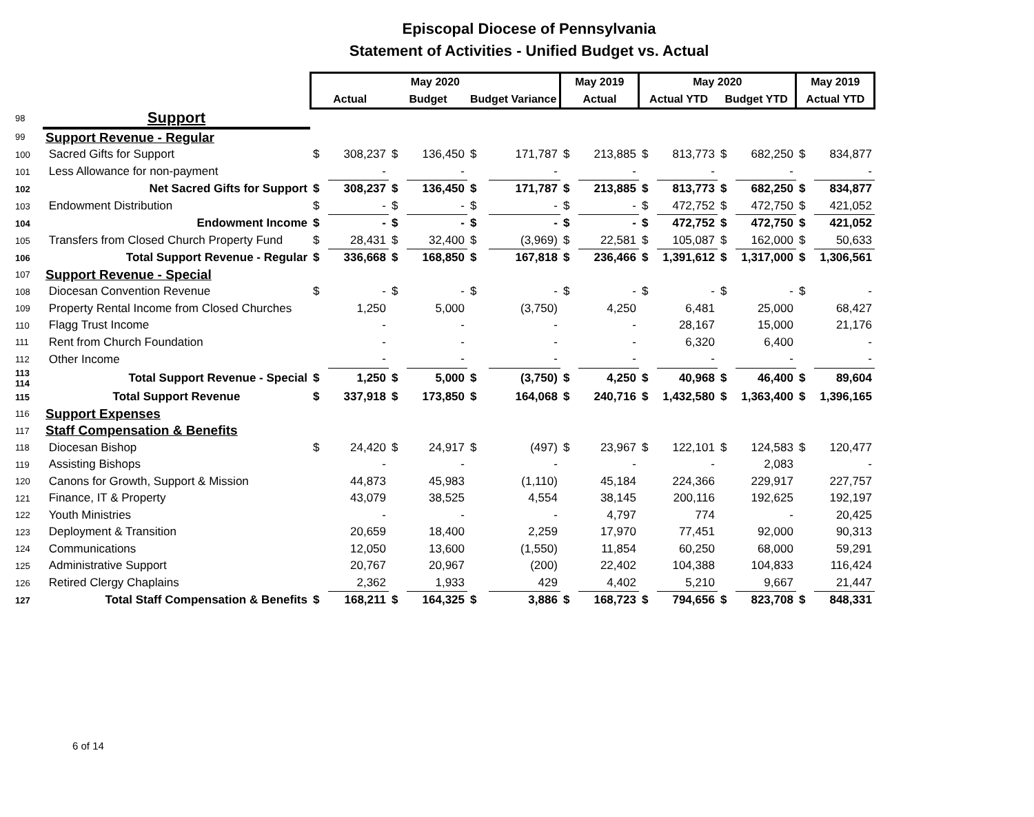Episcopal Diocese of Pennsylvania
Statement of Activities - Unified Budget vs. Actual
| | | May 2020 | | | | | | May 2019 | | May 2020 | | | | May 2019 | |
| --- | --- | --- | --- | --- | --- | --- | --- | --- | --- | --- | --- | --- | --- | --- | --- |
| | | Actual | | Budget | | Budget Variance | | Actual | | Actual YTD | | Budget YTD | | Actual YTD | |
| 98 | Support | | | | | | | | | | | | | | |
| 99 | Support Revenue - Regular | | | | | | | | | | | | | | |
| 100 | Sacred Gifts for Support | $ | 308,237 | $ | 136,450 | $ | 171,787 | $ | 213,885 | $ | 813,773 | $ | 682,250 | $ | 834,877 |
| 101 | Less Allowance for non-payment | | - | | - | | - | | - | | - | | - | | - |
| 102 | Net Sacred Gifts for Support | $ | 308,237 | $ | 136,450 | $ | 171,787 | $ | 213,885 | $ | 813,773 | $ | 682,250 | $ | 834,877 |
| 103 | Endowment Distribution | $ | - | $ | - | $ | - | $ | - | $ | 472,752 | $ | 472,750 | $ | 421,052 |
| 104 | Endowment Income | $ | - | $ | - | $ | - | $ | - | $ | 472,752 | $ | 472,750 | $ | 421,052 |
| 105 | Transfers from Closed Church Property Fund | $ | 28,431 | $ | 32,400 | $ | (3,969) | $ | 22,581 | $ | 105,087 | $ | 162,000 | $ | 50,633 |
| 106 | Total Support Revenue - Regular | $ | 336,668 | $ | 168,850 | $ | 167,818 | $ | 236,466 | $ | 1,391,612 | $ | 1,317,000 | $ | 1,306,561 |
| 107 | Support Revenue - Special | | | | | | | | | | | | | | |
| 108 | Diocesan Convention Revenue | $ | - | $ | - | $ | - | $ | - | $ | - | $ | - | $ | - |
| 109 | Property Rental Income from Closed Churches | | 1,250 | | 5,000 | | (3,750) | | 4,250 | | 6,481 | | 25,000 | | 68,427 |
| 110 | Flagg Trust Income | | - | | - | | - | | - | | 28,167 | | 15,000 | | 21,176 |
| 111 | Rent from Church Foundation | | - | | - | | - | | - | | 6,320 | | 6,400 | | - |
| 112 | Other Income | | - | | - | | - | | - | | - | | - | | - |
| 113 114 | Total Support Revenue - Special | $ | 1,250 | $ | 5,000 | $ | (3,750) | $ | 4,250 | $ | 40,968 | $ | 46,400 | $ | 89,604 |
| 115 | Total Support Revenue | $ | 337,918 | $ | 173,850 | $ | 164,068 | $ | 240,716 | $ | 1,432,580 | $ | 1,363,400 | $ | 1,396,165 |
| 116 | Support Expenses | | | | | | | | | | | | | | |
| 117 | Staff Compensation & Benefits | | | | | | | | | | | | | | |
| 118 | Diocesan Bishop | $ | 24,420 | $ | 24,917 | $ | (497) | $ | 23,967 | $ | 122,101 | $ | 124,583 | $ | 120,477 |
| 119 | Assisting Bishops | | - | | - | | - | | - | | - | | 2,083 | | - |
| 120 | Canons for Growth, Support & Mission | | 44,873 | | 45,983 | | (1,110) | | 45,184 | | 224,366 | | 229,917 | | 227,757 |
| 121 | Finance, IT & Property | | 43,079 | | 38,525 | | 4,554 | | 38,145 | | 200,116 | | 192,625 | | 192,197 |
| 122 | Youth Ministries | | - | | - | | - | | 4,797 | | 774 | | - | | 20,425 |
| 123 | Deployment & Transition | | 20,659 | | 18,400 | | 2,259 | | 17,970 | | 77,451 | | 92,000 | | 90,313 |
| 124 | Communications | | 12,050 | | 13,600 | | (1,550) | | 11,854 | | 60,250 | | 68,000 | | 59,291 |
| 125 | Administrative Support | | 20,767 | | 20,967 | | (200) | | 22,402 | | 104,388 | | 104,833 | | 116,424 |
| 126 | Retired Clergy Chaplains | | 2,362 | | 1,933 | | 429 | | 4,402 | | 5,210 | | 9,667 | | 21,447 |
| 127 | Total Staff Compensation & Benefits | $ | 168,211 | $ | 164,325 | $ | 3,886 | $ | 168,723 | $ | 794,656 | $ | 823,708 | $ | 848,331 |
6 of 14